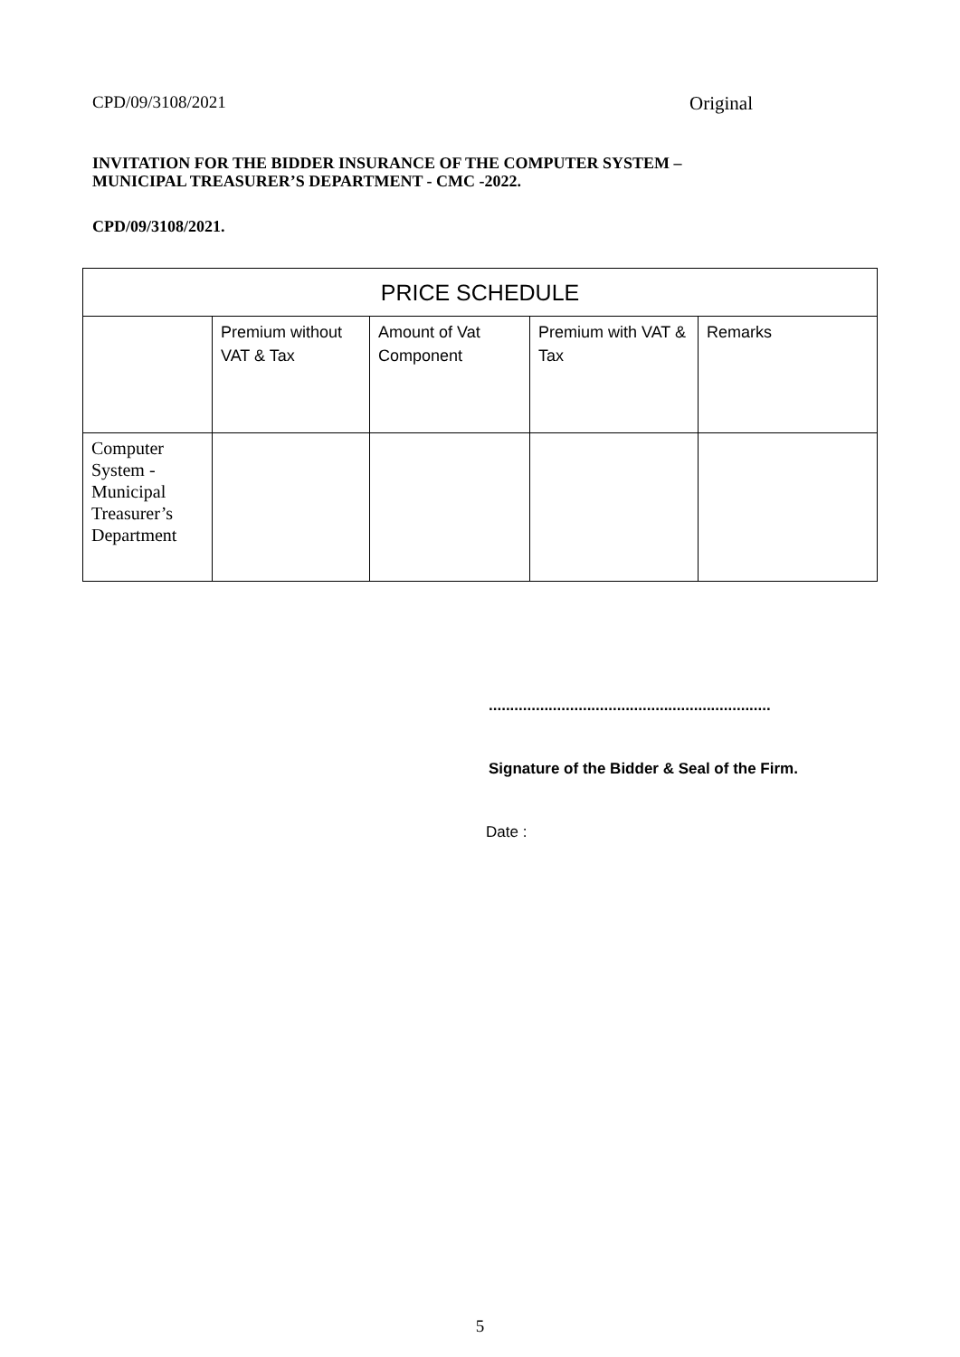CPD/09/3108/2021 Original
INVITATION FOR THE BIDDER INSURANCE OF THE COMPUTER SYSTEM –
MUNICIPAL TREASURER’S DEPARTMENT - CMC -2022.
CPD/09/3108/2021.
| PRICE SCHEDULE | | | | |
| --- | --- | --- | --- | --- |
| | Premium without VAT & Tax | Amount of Vat Component | Premium with VAT & Tax | Remarks |
| Computer System - Municipal Treasurer’s Department | | | | |
..................................................................
Signature of the Bidder & Seal of the Firm.
Date :
5